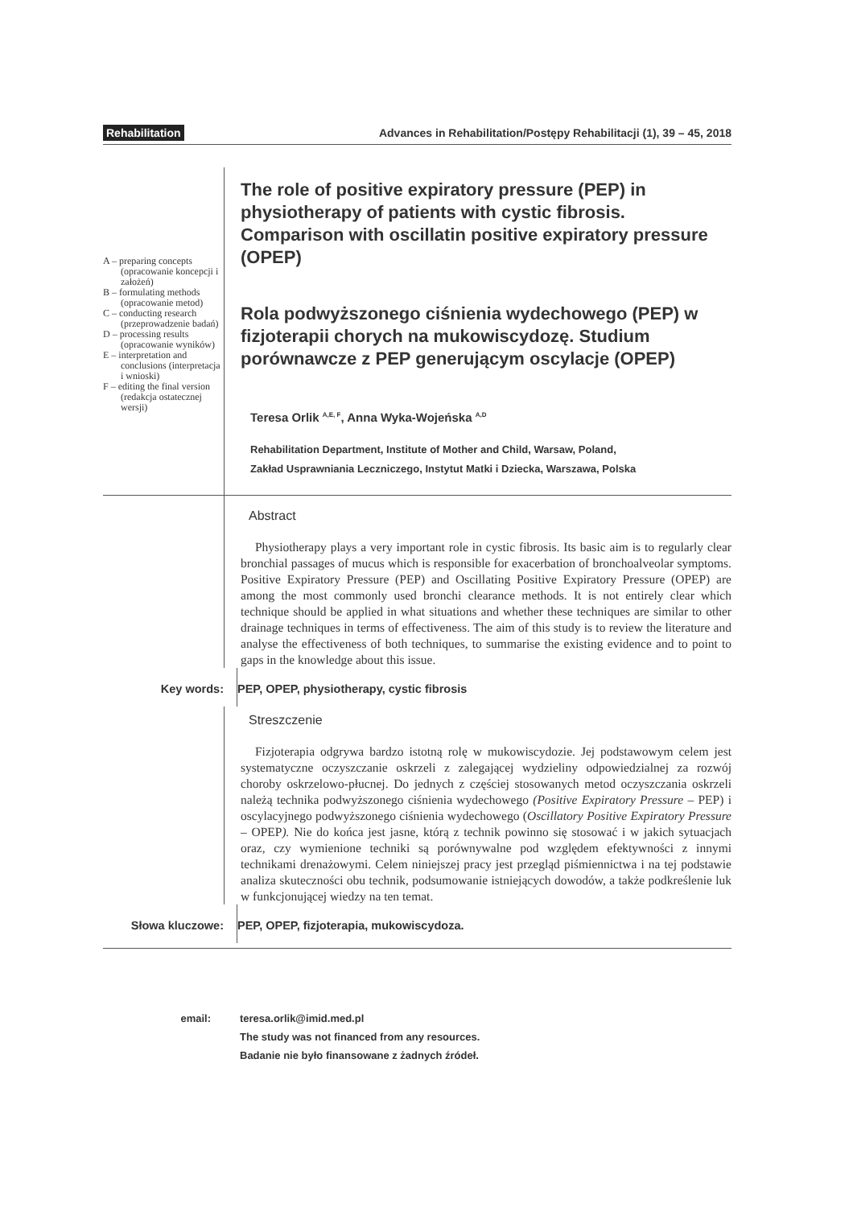Rehabilitation Advances in Rehabilitation/Postępy Rehabilitacji (1), 39 – 45, 2018
A – preparing concepts (opracowanie koncepcji i założeń)
B – formulating methods (opracowanie metod)
C – conducting research (przeprowadzenie badań)
D – processing results (opracowanie wyników)
E – interpretation and conclusions (interpretacja i wnioski)
F – editing the final version (redakcja ostatecznej wersji)
The role of positive expiratory pressure (PEP) in physiotherapy of patients with cystic fibrosis. Comparison with oscillatin positive expiratory pressure (OPEP)
Rola podwyższonego ciśnienia wydechowego (PEP) w fizjoterapii chorych na mukowiscydozę. Studium porównawcze z PEP generującym oscylacje (OPEP)
Teresa Orlik <sup>A,E, F</sup>, Anna Wyka-Wojeńska <sup>A,D</sup>
Rehabilitation Department, Institute of Mother and Child, Warsaw, Poland,
Zakład Usprawniania Leczniczego, Instytut Matki i Dziecka, Warszawa, Polska
Abstract
Physiotherapy plays a very important role in cystic fibrosis. Its basic aim is to regularly clear bronchial passages of mucus which is responsible for exacerbation of bronchoalveolar symptoms. Positive Expiratory Pressure (PEP) and Oscillating Positive Expiratory Pressure (OPEP) are among the most commonly used bronchi clearance methods. It is not entirely clear which technique should be applied in what situations and whether these techniques are similar to other drainage techniques in terms of effectiveness. The aim of this study is to review the literature and analyse the effectiveness of both techniques, to summarise the existing evidence and to point to gaps in the knowledge about this issue.
Key words: PEP, OPEP, physiotherapy, cystic fibrosis
Streszczenie
Fizjoterapia odgrywa bardzo istotną rolę w mukowiscydozie. Jej podstawowym celem jest systematyczne oczyszczanie oskrzeli z zalegającej wydzieliny odpowiedzialnej za rozwój choroby oskrzelowo-płucnej. Do jednych z częściej stosowanych metod oczyszczania oskrzeli należą technika podwyższonego ciśnienia wydechowego (Positive Expiratory Pressure – PEP) i oscylacyjnego podwyższonego ciśnienia wydechowego (Oscillatory Positive Expiratory Pressure – OPEP). Nie do końca jest jasne, którą z technik powinno się stosować i w jakich sytuacjach oraz, czy wymienione techniki są porównywalne pod względem efektywności z innymi technikami drenażowymi. Celem niniejszej pracy jest przegląd piśmiennictwa i na tej podstawie analiza skuteczności obu technik, podsumowanie istniejących dowodów, a także podkreślenie luk w funkcjonującej wiedzy na ten temat.
Słowa kluczowe: PEP, OPEP, fizjoterapia, mukowiscydoza.
email: teresa.orlik@imid.med.pl
The study was not financed from any resources.
Badanie nie było finansowane z żadnych źródeł.